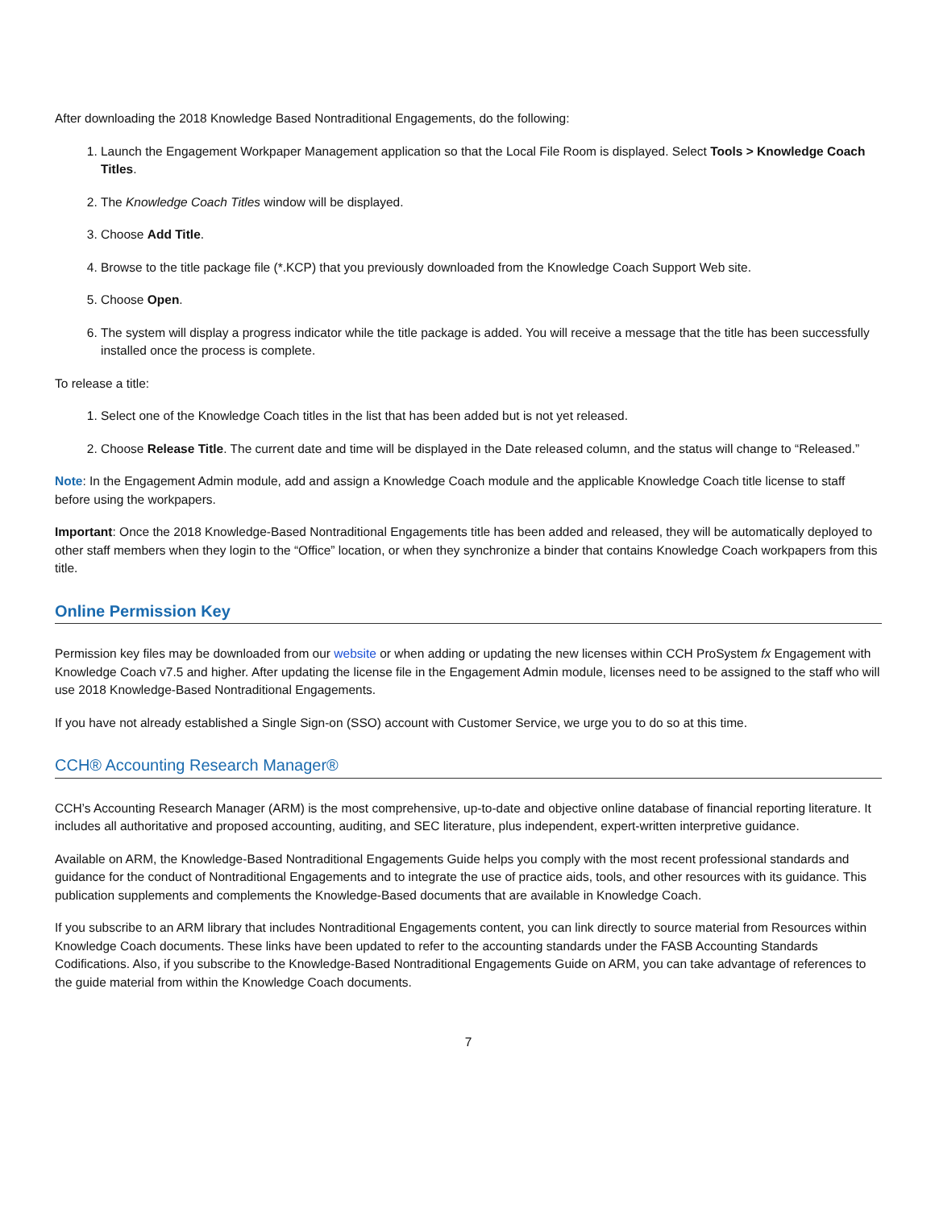After downloading the 2018 Knowledge Based Nontraditional Engagements, do the following:
1. Launch the Engagement Workpaper Management application so that the Local File Room is displayed. Select Tools > Knowledge Coach Titles.
2. The Knowledge Coach Titles window will be displayed.
3. Choose Add Title.
4. Browse to the title package file (*.KCP) that you previously downloaded from the Knowledge Coach Support Web site.
5. Choose Open.
6. The system will display a progress indicator while the title package is added. You will receive a message that the title has been successfully installed once the process is complete.
To release a title:
1. Select one of the Knowledge Coach titles in the list that has been added but is not yet released.
2. Choose Release Title. The current date and time will be displayed in the Date released column, and the status will change to “Released.”
Note: In the Engagement Admin module, add and assign a Knowledge Coach module and the applicable Knowledge Coach title license to staff before using the workpapers.
Important: Once the 2018 Knowledge-Based Nontraditional Engagements title has been added and released, they will be automatically deployed to other staff members when they login to the “Office” location, or when they synchronize a binder that contains Knowledge Coach workpapers from this title.
Online Permission Key
Permission key files may be downloaded from our website or when adding or updating the new licenses within CCH ProSystem fx Engagement with Knowledge Coach v7.5 and higher. After updating the license file in the Engagement Admin module, licenses need to be assigned to the staff who will use 2018 Knowledge-Based Nontraditional Engagements.
If you have not already established a Single Sign-on (SSO) account with Customer Service, we urge you to do so at this time.
CCH® Accounting Research Manager®
CCH’s Accounting Research Manager (ARM) is the most comprehensive, up-to-date and objective online database of financial reporting literature. It includes all authoritative and proposed accounting, auditing, and SEC literature, plus independent, expert-written interpretive guidance.
Available on ARM, the Knowledge-Based Nontraditional Engagements Guide helps you comply with the most recent professional standards and guidance for the conduct of Nontraditional Engagements and to integrate the use of practice aids, tools, and other resources with its guidance. This publication supplements and complements the Knowledge-Based documents that are available in Knowledge Coach.
If you subscribe to an ARM library that includes Nontraditional Engagements content, you can link directly to source material from Resources within Knowledge Coach documents. These links have been updated to refer to the accounting standards under the FASB Accounting Standards Codifications. Also, if you subscribe to the Knowledge-Based Nontraditional Engagements Guide on ARM, you can take advantage of references to the guide material from within the Knowledge Coach documents.
7